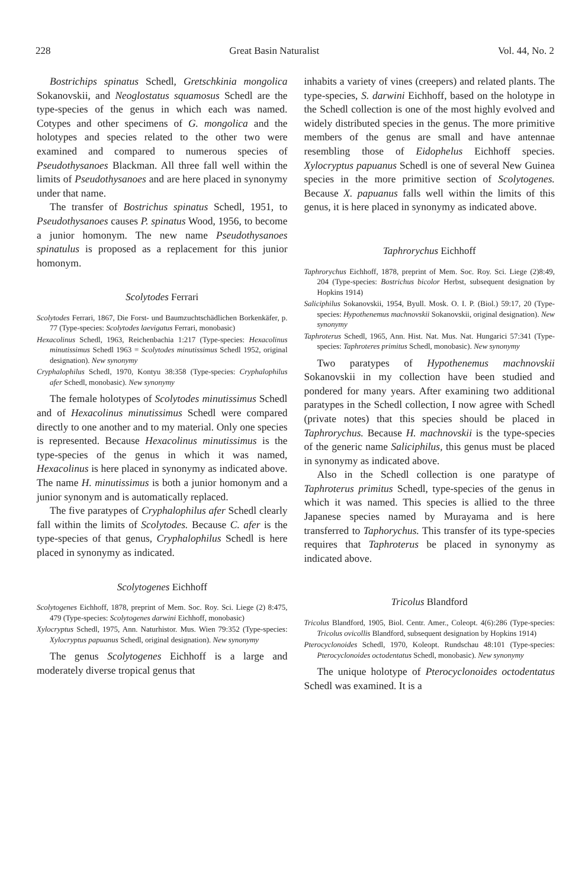228 Great Basin Naturalist Vol. 44, No. 2
Bostrichips spinatus Schedl, Gretschkinia mongolica Sokanovskii, and Neoglostatus squamosus Schedl are the type-species of the genus in which each was named. Cotypes and other specimens of G. mongolica and the holotypes and species related to the other two were examined and compared to numerous species of Pseudothysanoes Blackman. All three fall well within the limits of Pseudothysanoes and are here placed in synonymy under that name.
The transfer of Bostrichus spinatus Schedl, 1951, to Pseudothysanoes causes P. spinatus Wood, 1956, to become a junior homonym. The new name Pseudothysanoes spinatulus is proposed as a replacement for this junior homonym.
Scolytodes Ferrari
Scolytodes Ferrari, 1867, Die Forst- und Baumzuchtschädlichen Borkenkäfer, p. 77 (Type-species: Scolytodes laevigatus Ferrari, monobasic)
Hexacolinus Schedl, 1963, Reichenbachia 1:217 (Type-species: Hexacolinus minutissimus Schedl 1963 = Scolytodes minutissimus Schedl 1952, original designation). New synonymy
Cryphalophilus Schedl, 1970, Kontyu 38:358 (Type-species: Cryphalophilus afer Schedl, monobasic). New synonymy
The female holotypes of Scolytodes minutissimus Schedl and of Hexacolinus minutissimus Schedl were compared directly to one another and to my material. Only one species is represented. Because Hexacolinus minutissimus is the type-species of the genus in which it was named, Hexacolinus is here placed in synonymy as indicated above. The name H. minutissimus is both a junior homonym and a junior synonym and is automatically replaced.
The five paratypes of Cryphalophilus afer Schedl clearly fall within the limits of Scolytodes. Because C. afer is the type-species of that genus, Cryphalophilus Schedl is here placed in synonymy as indicated.
Scolytogenes Eichhoff
Scolytogenes Eichhoff, 1878, preprint of Mem. Soc. Roy. Sci. Liege (2) 8:475, 479 (Type-species: Scolytogenes darwini Eichhoff, monobasic)
Xylocryptus Schedl, 1975, Ann. Naturhistor. Mus. Wien 79:352 (Type-species: Xylocryptus papuanus Schedl, original designation). New synonymy
The genus Scolytogenes Eichhoff is a large and moderately diverse tropical genus that
inhabits a variety of vines (creepers) and related plants. The type-species, S. darwini Eichhoff, based on the holotype in the Schedl collection is one of the most highly evolved and widely distributed species in the genus. The more primitive members of the genus are small and have antennae resembling those of Eidophelus Eichhoff species. Xylocryptus papuanus Schedl is one of several New Guinea species in the more primitive section of Scolytogenes. Because X. papuanus falls well within the limits of this genus, it is here placed in synonymy as indicated above.
Taphrorychus Eichhoff
Taphrorychus Eichhoff, 1878, preprint of Mem. Soc. Roy. Sci. Liege (2)8:49, 204 (Type-species: Bostrichus bicolor Herbst, subsequent designation by Hopkins 1914)
Saliciphilus Sokanovskii, 1954, Byull. Mosk. O. I. P. (Biol.) 59:17, 20 (Type-species: Hypothenemus machnovskii Sokanovskii, original designation). New synonymy
Taphroterus Schedl, 1965, Ann. Hist. Nat. Mus. Nat. Hungarici 57:341 (Type-species: Taphroteres primitus Schedl, monobasic). New synonymy
Two paratypes of Hypothenemus machnovskii Sokanovskii in my collection have been studied and pondered for many years. After examining two additional paratypes in the Schedl collection, I now agree with Schedl (private notes) that this species should be placed in Taphrorychus. Because H. machnovskii is the type-species of the generic name Saliciphilus, this genus must be placed in synonymy as indicated above.
Also in the Schedl collection is one paratype of Taphroterus primitus Schedl, type-species of the genus in which it was named. This species is allied to the three Japanese species named by Murayama and is here transferred to Taphorychus. This transfer of its type-species requires that Taphroterus be placed in synonymy as indicated above.
Tricolus Blandford
Tricolus Blandford, 1905, Biol. Centr. Amer., Coleopt. 4(6):286 (Type-species: Tricolus ovicollis Blandford, subsequent designation by Hopkins 1914)
Pterocyclonoides Schedl, 1970, Koleopt. Rundschau 48:101 (Type-species: Pterocyclonoides octodentatus Schedl, monobasic). New synonymy
The unique holotype of Pterocyclonoides octodentatus Schedl was examined. It is a